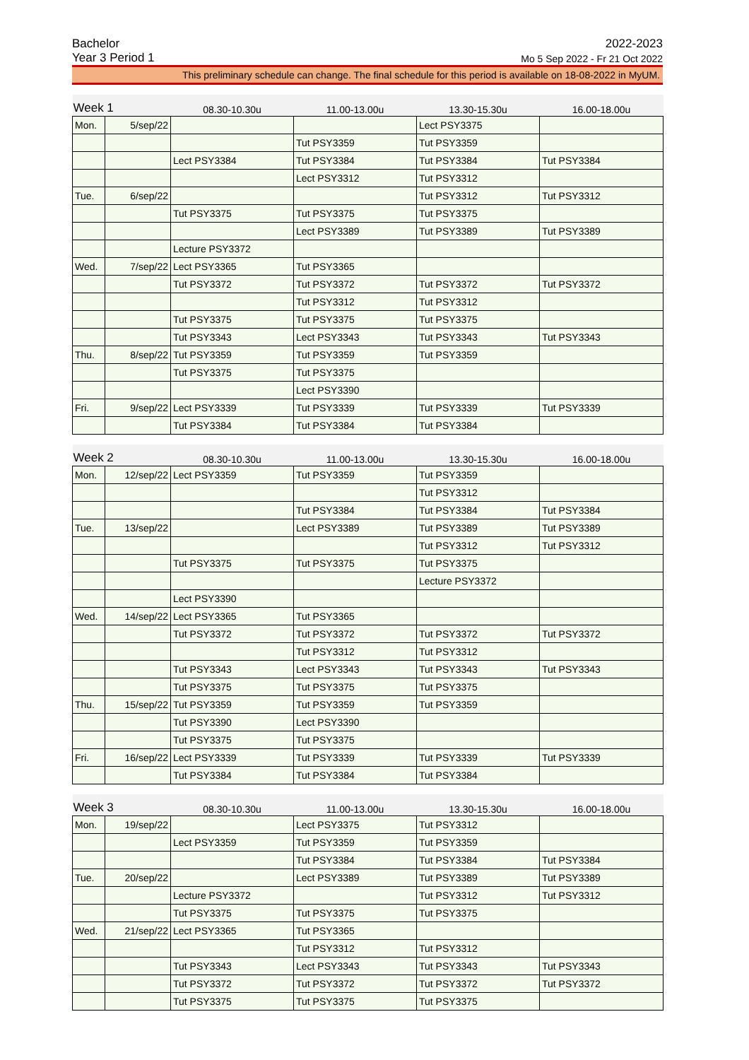Bachelor 2022-2023
Year 3 Period 1 Mo 5 Sep 2022 - Fr 21 Oct 2022
This preliminary schedule can change. The final schedule for this period is available on 18-08-2022 in MyUM.
| Week 1 | | 08.30-10.30u | 11.00-13.00u | 13.30-15.30u | 16.00-18.00u |
| --- | --- | --- | --- | --- | --- |
| Mon. | 5/sep/22 | | | Lect PSY3375 | |
| | | | Tut PSY3359 | Tut PSY3359 | |
| | | Lect PSY3384 | Tut PSY3384 | Tut PSY3384 | Tut PSY3384 |
| | | | Lect PSY3312 | Tut PSY3312 | |
| Tue. | 6/sep/22 | | | Tut PSY3312 | Tut PSY3312 |
| | | Tut PSY3375 | Tut PSY3375 | Tut PSY3375 | |
| | | | Lect PSY3389 | Tut PSY3389 | Tut PSY3389 |
| | | Lecture PSY3372 | | | |
| Wed. | 7/sep/22 | Lect PSY3365 | Tut PSY3365 | | |
| | | Tut PSY3372 | Tut PSY3372 | Tut PSY3372 | Tut PSY3372 |
| | | | Tut PSY3312 | Tut PSY3312 | |
| | | Tut PSY3375 | Tut PSY3375 | Tut PSY3375 | |
| | | Tut PSY3343 | Lect PSY3343 | Tut PSY3343 | Tut PSY3343 |
| Thu. | 8/sep/22 | Tut PSY3359 | Tut PSY3359 | Tut PSY3359 | |
| | | Tut PSY3375 | Tut PSY3375 | | |
| | | | Lect PSY3390 | | |
| Fri. | 9/sep/22 | Lect PSY3339 | Tut PSY3339 | Tut PSY3339 | Tut PSY3339 |
| | | Tut PSY3384 | Tut PSY3384 | Tut PSY3384 | |
| Week 2 | | 08.30-10.30u | 11.00-13.00u | 13.30-15.30u | 16.00-18.00u |
| --- | --- | --- | --- | --- | --- |
| Mon. | 12/sep/22 | Lect PSY3359 | Tut PSY3359 | Tut PSY3359 | |
| | | | | Tut PSY3312 | |
| | | | Tut PSY3384 | Tut PSY3384 | Tut PSY3384 |
| Tue. | 13/sep/22 | | Lect PSY3389 | Tut PSY3389 | Tut PSY3389 |
| | | | | Tut PSY3312 | Tut PSY3312 |
| | | Tut PSY3375 | Tut PSY3375 | Tut PSY3375 | |
| | | | | Lecture PSY3372 | |
| | | Lect PSY3390 | | | |
| Wed. | 14/sep/22 | Lect PSY3365 | Tut PSY3365 | | |
| | | Tut PSY3372 | Tut PSY3372 | Tut PSY3372 | Tut PSY3372 |
| | | | Tut PSY3312 | Tut PSY3312 | |
| | | Tut PSY3343 | Lect PSY3343 | Tut PSY3343 | Tut PSY3343 |
| | | Tut PSY3375 | Tut PSY3375 | Tut PSY3375 | |
| Thu. | 15/sep/22 | Tut PSY3359 | Tut PSY3359 | Tut PSY3359 | |
| | | Tut PSY3390 | Lect PSY3390 | | |
| | | Tut PSY3375 | Tut PSY3375 | | |
| Fri. | 16/sep/22 | Lect PSY3339 | Tut PSY3339 | Tut PSY3339 | Tut PSY3339 |
| | | Tut PSY3384 | Tut PSY3384 | Tut PSY3384 | |
| Week 3 | | 08.30-10.30u | 11.00-13.00u | 13.30-15.30u | 16.00-18.00u |
| --- | --- | --- | --- | --- | --- |
| Mon. | 19/sep/22 | | Lect PSY3375 | Tut PSY3312 | |
| | | Lect PSY3359 | Tut PSY3359 | Tut PSY3359 | |
| | | | Tut PSY3384 | Tut PSY3384 | Tut PSY3384 |
| Tue. | 20/sep/22 | | Lect PSY3389 | Tut PSY3389 | Tut PSY3389 |
| | | Lecture PSY3372 | | Tut PSY3312 | Tut PSY3312 |
| | | Tut PSY3375 | Tut PSY3375 | Tut PSY3375 | |
| Wed. | 21/sep/22 | Lect PSY3365 | Tut PSY3365 | | |
| | | | Tut PSY3312 | Tut PSY3312 | |
| | | Tut PSY3343 | Lect PSY3343 | Tut PSY3343 | Tut PSY3343 |
| | | Tut PSY3372 | Tut PSY3372 | Tut PSY3372 | Tut PSY3372 |
| | | Tut PSY3375 | Tut PSY3375 | Tut PSY3375 | |